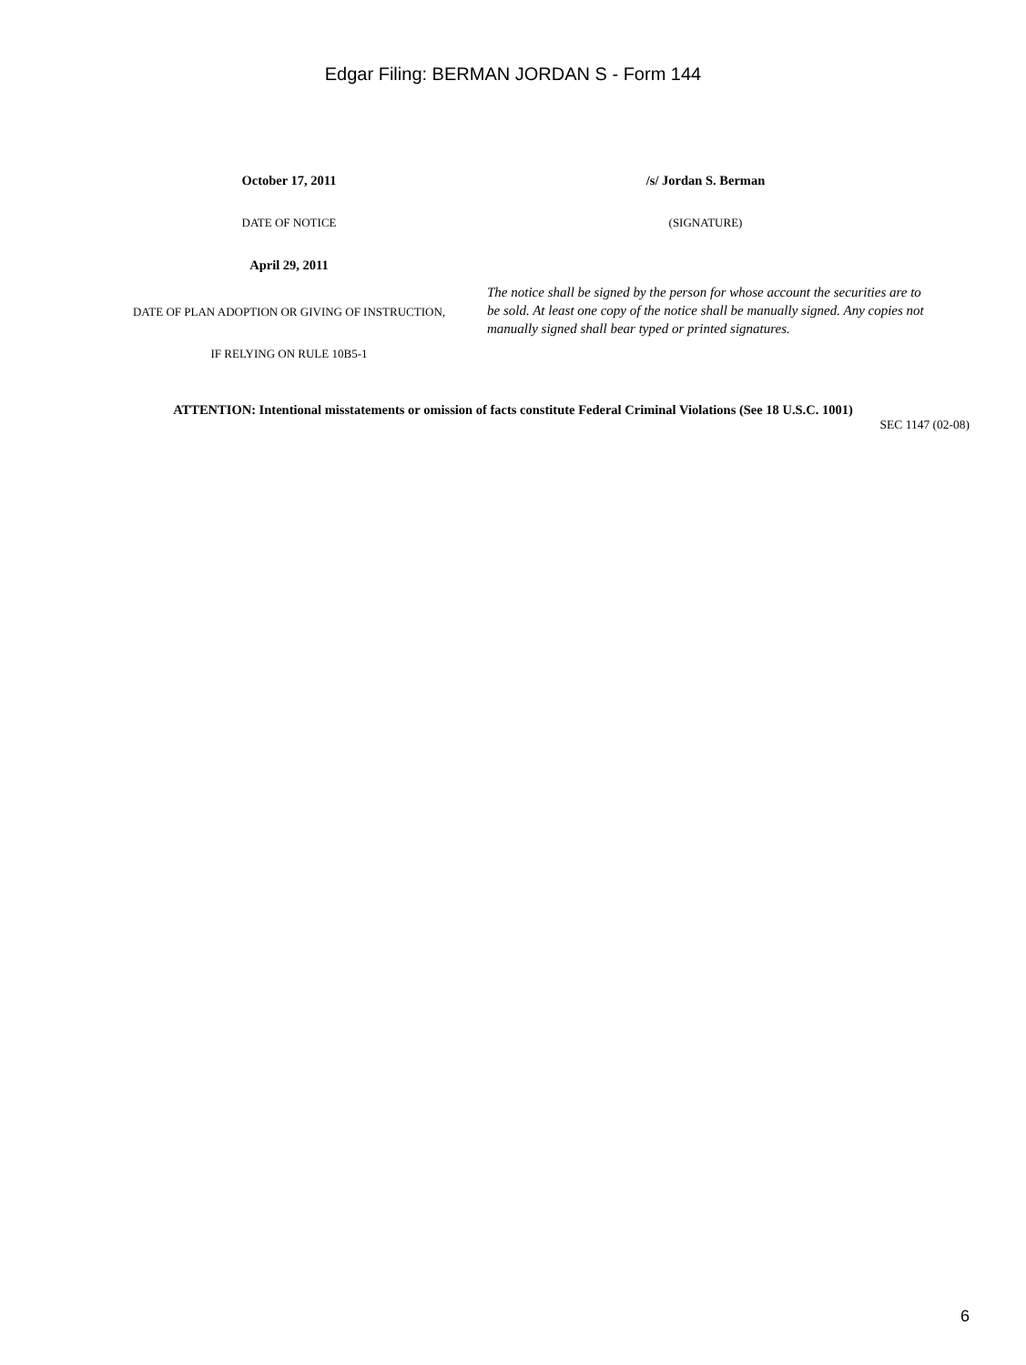Edgar Filing: BERMAN JORDAN S - Form 144
October 17, 2011
DATE OF NOTICE
April 29, 2011
DATE OF PLAN ADOPTION OR GIVING OF INSTRUCTION,
IF RELYING ON RULE 10B5-1
/s/ Jordan S. Berman
(SIGNATURE)
The notice shall be signed by the person for whose account the securities are to be sold. At least one copy of the notice shall be manually signed. Any copies not manually signed shall bear typed or printed signatures.
ATTENTION: Intentional misstatements or omission of facts constitute Federal Criminal Violations (See 18 U.S.C. 1001)
SEC 1147 (02-08)
6